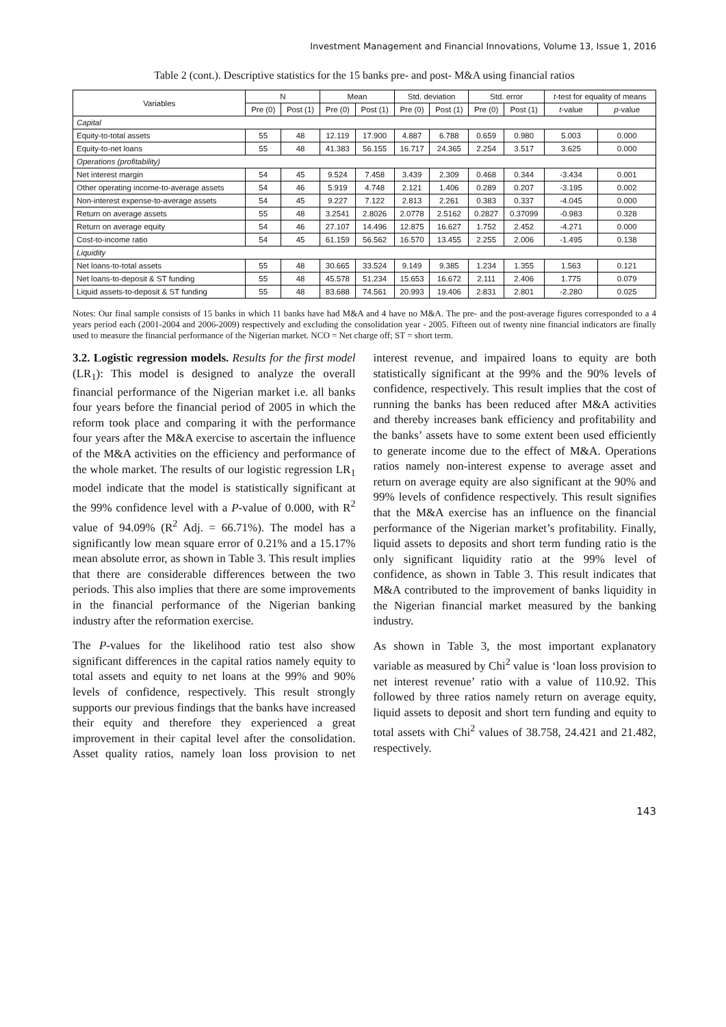Investment Management and Financial Innovations, Volume 13, Issue 1, 2016
Table 2 (cont.). Descriptive statistics for the 15 banks pre- and post- M&A using financial ratios
| Variables | N | | Mean | | Std. deviation | | Std. error | | t -test for equality of means | |
| --- | --- | --- | --- | --- | --- | --- | --- | --- | --- | --- |
| | Pre (0) | Post (1) | Pre (0) | Post (1) | Pre (0) | Post (1) | Pre (0) | Post (1) | t -value | p -value |
| Capital | | | | | | | | | | |
| Equity-to-total assets | 55 | 48 | 12.119 | 17.900 | 4.887 | 6.788 | 0.659 | 0.980 | 5.003 | 0.000 |
| Equity-to-net loans | 55 | 48 | 41.383 | 56.155 | 16.717 | 24.365 | 2.254 | 3.517 | 3.625 | 0.000 |
| Operations (profitability) | | | | | | | | | | |
| Net interest margin | 54 | 45 | 9.524 | 7.458 | 3.439 | 2.309 | 0.468 | 0.344 | -3.434 | 0.001 |
| Other operating income-to-average assets | 54 | 46 | 5.919 | 4.748 | 2.121 | 1.406 | 0.289 | 0.207 | -3.195 | 0.002 |
| Non-interest expense-to-average assets | 54 | 45 | 9.227 | 7.122 | 2.813 | 2.261 | 0.383 | 0.337 | -4.045 | 0.000 |
| Return on average assets | 55 | 48 | 3.2541 | 2.8026 | 2.0778 | 2.5162 | 0.2827 | 0.37099 | -0.983 | 0.328 |
| Return on average equity | 54 | 46 | 27.107 | 14.496 | 12.875 | 16.627 | 1.752 | 2.452 | -4.271 | 0.000 |
| Cost-to-income ratio | 54 | 45 | 61.159 | 56.562 | 16.570 | 13.455 | 2.255 | 2.006 | -1.495 | 0.138 |
| Liquidity | | | | | | | | | | |
| Net loans-to-total assets | 55 | 48 | 30.665 | 33.524 | 9.149 | 9.385 | 1.234 | 1.355 | 1.563 | 0.121 |
| Net loans-to-deposit & ST funding | 55 | 48 | 45.578 | 51.234 | 15.653 | 16.672 | 2.111 | 2.406 | 1.775 | 0.079 |
| Liquid assets-to-deposit & ST funding | 55 | 48 | 83.688 | 74.561 | 20.993 | 19.406 | 2.831 | 2.801 | -2.280 | 0.025 |
Notes: Our final sample consists of 15 banks in which 11 banks have had M&A and 4 have no M&A. The pre- and the post-average figures corresponded to a 4 years period each (2001-2004 and 2006-2009) respectively and excluding the consolidation year - 2005. Fifteen out of twenty nine financial indicators are finally used to measure the financial performance of the Nigerian market. NCO = Net charge off; ST = short term.
3.2. Logistic regression models. Results for the first model (LR<sub>1</sub>): This model is designed to analyze the overall financial performance of the Nigerian market i.e. all banks four years before the financial period of 2005 in which the reform took place and comparing it with the performance four years after the M&A exercise to ascertain the influence of the M&A activities on the efficiency and performance of the whole market. The results of our logistic regression LR<sub>1</sub> model indicate that the model is statistically significant at the 99% confidence level with a P-value of 0.000, with R<sup>2</sup> value of 94.09% (R<sup>2</sup> Adj. = 66.71%). The model has a significantly low mean square error of 0.21% and a 15.17% mean absolute error, as shown in Table 3. This result implies that there are considerable differences between the two periods. This also implies that there are some improvements in the financial performance of the Nigerian banking industry after the reformation exercise.
The P-values for the likelihood ratio test also show significant differences in the capital ratios namely equity to total assets and equity to net loans at the 99% and 90% levels of confidence, respectively. This result strongly supports our previous findings that the banks have increased their equity and therefore they experienced a great improvement in their capital level after the consolidation. Asset quality ratios, namely loan loss provision to net interest revenue, and impaired loans to equity are both statistically significant at the 99% and the 90% levels of confidence, respectively. This result implies that the cost of running the banks has been reduced after M&A activities and thereby increases bank efficiency and profitability and the banks’ assets have to some extent been used efficiently to generate income due to the effect of M&A. Operations ratios namely non-interest expense to average asset and return on average equity are also significant at the 90% and 99% levels of confidence respectively. This result signifies that the M&A exercise has an influence on the financial performance of the Nigerian market’s profitability. Finally, liquid assets to deposits and short term funding ratio is the only significant liquidity ratio at the 99% level of confidence, as shown in Table 3. This result indicates that M&A contributed to the improvement of banks liquidity in the Nigerian financial market measured by the banking industry.
As shown in Table 3, the most important explanatory variable as measured by Chi<sup>2</sup> value is ‘loan loss provision to net interest revenue’ ratio with a value of 110.92. This followed by three ratios namely return on average equity, liquid assets to deposit and short tern funding and equity to total assets with Chi<sup>2</sup> values of 38.758, 24.421 and 21.482, respectively.
143